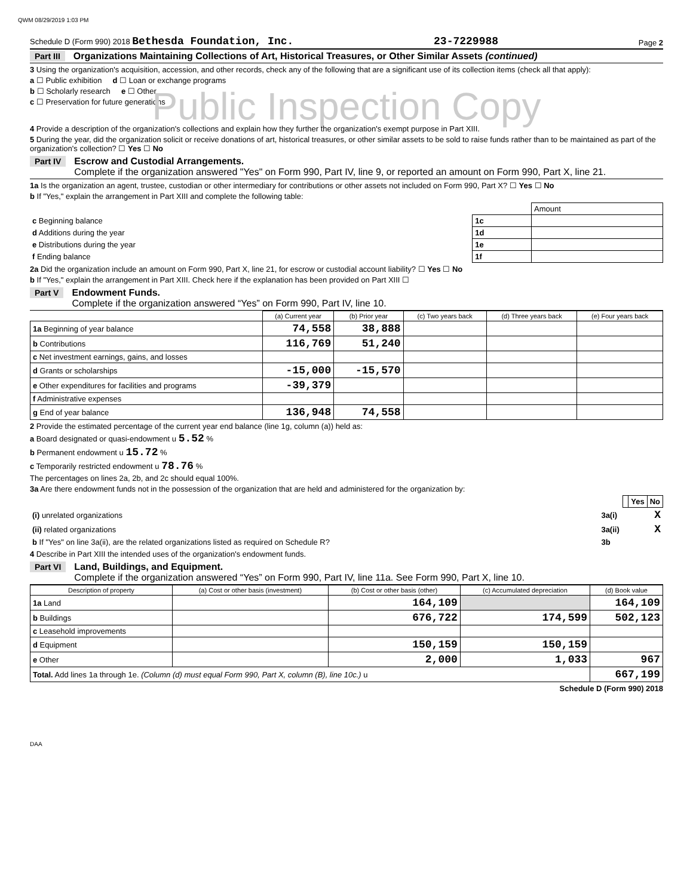QWM 08/29/2019 1:03 PM
Schedule D (Form 990) 2018 Bethesda Foundation, Inc. 23-7229988 Page 2
Part III Organizations Maintaining Collections of Art, Historical Treasures, or Other Similar Assets (continued)
3 Using the organization's acquisition, accession, and other records, check any of the following that are a significant use of its collection items (check all that apply):
a ☐ Public exhibition d ☐ Loan or exchange programs
b ☐ Scholarly research e ☐ Other
c ☐ Preservation for future generations
Public Inspection Copy
4 Provide a description of the organization's collections and explain how they further the organization's exempt purpose in Part XIII.
5 During the year, did the organization solicit or receive donations of art, historical treasures, or other similar assets to be sold to raise funds rather than to be maintained as part of the organization's collection? ☐ Yes ☐ No
Part IV Escrow and Custodial Arrangements.
Complete if the organization answered "Yes" on Form 990, Part IV, line 9, or reported an amount on Form 990, Part X, line 21.
1a Is the organization an agent, trustee, custodian or other intermediary for contributions or other assets not included on Form 990, Part X? ☐ Yes ☐ No
b If "Yes," explain the arrangement in Part XIII and complete the following table:
| | | Amount |
| c Beginning balance | 1c | |
| d Additions during the year | 1d | |
| e Distributions during the year | 1e | |
| f Ending balance | 1f | |
2a Did the organization include an amount on Form 990, Part X, line 21, for escrow or custodial account liability? ☐ Yes ☐ No
b If "Yes," explain the arrangement in Part XIII. Check here if the explanation has been provided on Part XIII ☐
Part V Endowment Funds.
Complete if the organization answered “Yes” on Form 990, Part IV, line 10.
| | (a) Current year | (b) Prior year | (c) Two years back | (d) Three years back | (e) Four years back |
| --- | --- | --- | --- | --- | --- |
| 1a Beginning of year balance | 74,558 | 38,888 | | | |
| b Contributions | 116,769 | 51,240 | | | |
| c Net investment earnings, gains, and losses | | | | | |
| d Grants or scholarships | -15,000 | -15,570 | | | |
| e Other expenditures for facilities and programs | -39,379 | | | | |
| f Administrative expenses | | | | | |
| g End of year balance | 136,948 | 74,558 | | | |
2 Provide the estimated percentage of the current year end balance (line 1g, column (a)) held as:
a Board designated or quasi-endowment u 5.52 %
b Permanent endowment u 15.72 %
c Temporarily restricted endowment u 78.76 %
The percentages on lines 2a, 2b, and 2c should equal 100%.
3a Are there endowment funds not in the possession of the organization that are held and administered for the organization by:
| | Yes | No |
| (i) unrelated organizations | 3a(i) | X |
| (ii) related organizations | 3a(ii) | X |
| b If "Yes" on line 3a(ii), are the related organizations listed as required on Schedule R? | 3b | |
4 Describe in Part XIII the intended uses of the organization's endowment funds.
Part VI Land, Buildings, and Equipment.
Complete if the organization answered “Yes” on Form 990, Part IV, line 11a. See Form 990, Part X, line 10.
| Description of property | (a) Cost or other basis (investment) | (b) Cost or other basis (other) | (c) Accumulated depreciation | (d) Book value |
| --- | --- | --- | --- | --- |
| 1a Land | | 164,109 | | 164,109 |
| b Buildings | | 676,722 | 174,599 | 502,123 |
| c Leasehold improvements | | | | |
| d Equipment | | 150,159 | 150,159 | |
| e Other | | 2,000 | 1,033 | 967 |
| Total. Add lines 1a through 1e. (Column (d) must equal Form 990, Part X, column (B), line 10c.) u | | | | 667,199 |
Schedule D (Form 990) 2018
DAA